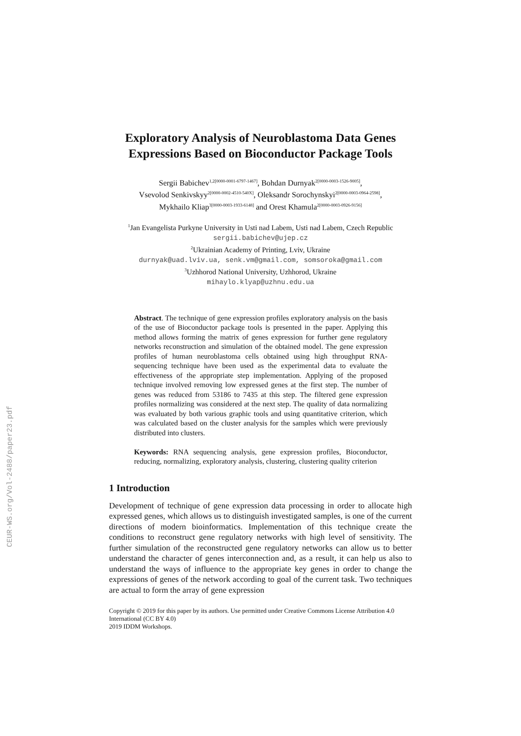CEUR-WS.org/Vol-2488/paper23.pdf
Exploratory Analysis of Neuroblastoma Data Genes Expressions Based on Bioconductor Package Tools
Sergii Babichev<sup>1,2[0000-0001-6797-1467]</sup>, Bohdan Durnyak<sup>2[0000-0003-1526-9005]</sup>,
Vsevolod Senkivskyy<sup>2[0000-0002-4510-540X]</sup>, Oleksandr Sorochynskyi<sup>2[0000-0003-0964-2598]</sup>,
Mykhailo Kliap<sup>3[0000-0003-1933-6148]</sup> and Orest Khamula<sup>2[0000-0003-0926-9156]</sup>
<sup>1</sup> Jan Evangelista Purkyne University in Usti nad Labem, Usti nad Labem, Czech Republic
sergii.babichev@ujep.cz
<sup>2</sup> Ukrainian Academy of Printing, Lviv, Ukraine
durnyak@uad.lviv.ua, senk.vm@gmail.com, somsoroka@gmail.com
<sup>3</sup> Uzhhorod National University, Uzhhorod, Ukraine
mihaylo.klyap@uzhnu.edu.ua
Abstract. The technique of gene expression profiles exploratory analysis on the basis of the use of Bioconductor package tools is presented in the paper. Applying this method allows forming the matrix of genes expression for further gene regulatory networks reconstruction and simulation of the obtained model. The gene expression profiles of human neuroblastoma cells obtained using high throughput RNA-sequencing technique have been used as the experimental data to evaluate the effectiveness of the appropriate step implementation. Applying of the proposed technique involved removing low expressed genes at the first step. The number of genes was reduced from 53186 to 7435 at this step. The filtered gene expression profiles normalizing was considered at the next step. The quality of data normalizing was evaluated by both various graphic tools and using quantitative criterion, which was calculated based on the cluster analysis for the samples which were previously distributed into clusters.
Keywords: RNA sequencing analysis, gene expression profiles, Bioconductor, reducing, normalizing, exploratory analysis, clustering, clustering quality criterion
1 Introduction
Development of technique of gene expression data processing in order to allocate high expressed genes, which allows us to distinguish investigated samples, is one of the current directions of modern bioinformatics. Implementation of this technique create the conditions to reconstruct gene regulatory networks with high level of sensitivity. The further simulation of the reconstructed gene regulatory networks can allow us to better understand the character of genes interconnection and, as a result, it can help us also to understand the ways of influence to the appropriate key genes in order to change the expressions of genes of the network according to goal of the current task. Two techniques are actual to form the array of gene expression
Copyright © 2019 for this paper by its authors. Use permitted under Creative Commons License Attribution 4.0 International (CC BY 4.0)
2019 IDDM Workshops.